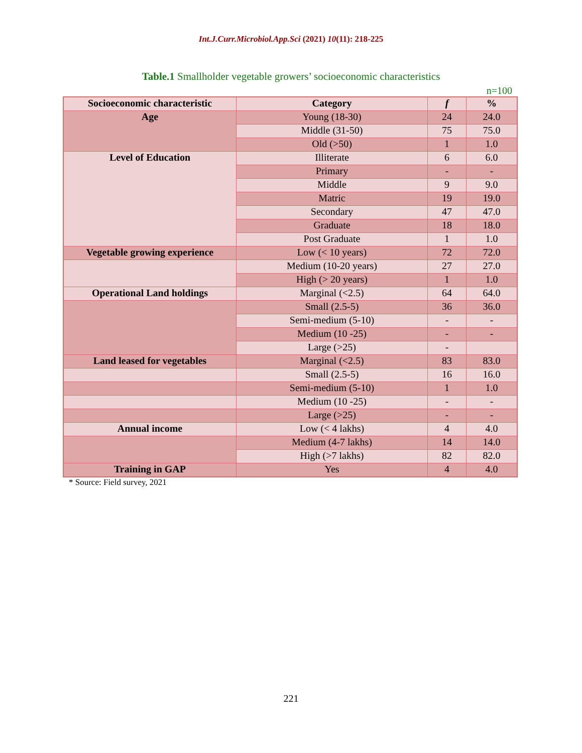Int.J.Curr.Microbiol.App.Sci (2021) 10(11): 218-225
Table.1 Smallholder vegetable growers’ socioeconomic characteristics
n=100
| Socioeconomic characteristic | Category | f | % |
| --- | --- | --- | --- |
| Age | Young (18-30) | 24 | 24.0 |
| | Middle (31-50) | 75 | 75.0 |
| | Old (>50) | 1 | 1.0 |
| Level of Education | Illiterate | 6 | 6.0 |
| | Primary | - | - |
| | Middle | 9 | 9.0 |
| | Matric | 19 | 19.0 |
| | Secondary | 47 | 47.0 |
| | Graduate | 18 | 18.0 |
| | Post Graduate | 1 | 1.0 |
| Vegetable growing experience | Low (< 10 years) | 72 | 72.0 |
| | Medium (10-20 years) | 27 | 27.0 |
| | High (> 20 years) | 1 | 1.0 |
| Operational Land holdings | Marginal (<2.5) | 64 | 64.0 |
| | Small (2.5-5) | 36 | 36.0 |
| | Semi-medium (5-10) | - | - |
| | Medium (10 -25) | - | - |
| | Large (>25) | - | |
| Land leased for vegetables | Marginal (<2.5) | 83 | 83.0 |
| | Small (2.5-5) | 16 | 16.0 |
| | Semi-medium (5-10) | 1 | 1.0 |
| | Medium (10 -25) | - | - |
| | Large (>25) | - | - |
| Annual income | Low (< 4 lakhs) | 4 | 4.0 |
| | Medium (4-7 lakhs) | 14 | 14.0 |
| | High (>7 lakhs) | 82 | 82.0 |
| Training in GAP | Yes | 4 | 4.0 |
* Source: Field survey, 2021
221